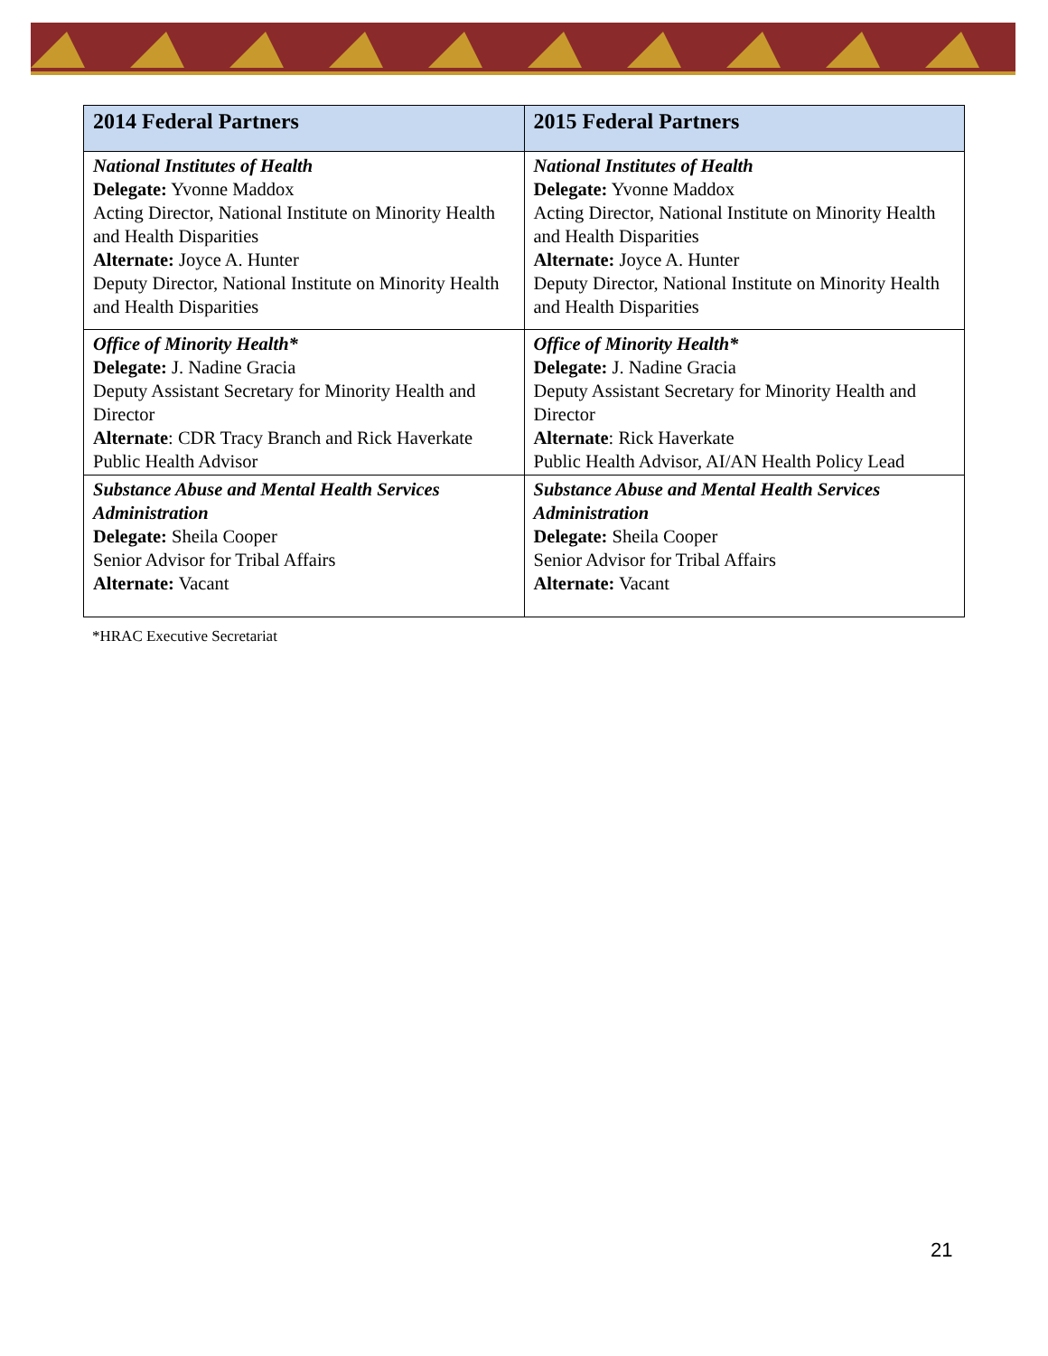| 2014 Federal Partners | 2015 Federal Partners |
| --- | --- |
| National Institutes of Health Delegate: Yvonne Maddox Acting Director, National Institute on Minority Health and Health Disparities Alternate: Joyce A. Hunter Deputy Director, National Institute on Minority Health and Health Disparities | National Institutes of Health Delegate: Yvonne Maddox Acting Director, National Institute on Minority Health and Health Disparities Alternate: Joyce A. Hunter Deputy Director, National Institute on Minority Health and Health Disparities |
| Office of Minority Health* Delegate: J. Nadine Gracia Deputy Assistant Secretary for Minority Health and Director Alternate : CDR Tracy Branch and Rick Haverkate Public Health Advisor | Office of Minority Health* Delegate: J. Nadine Gracia Deputy Assistant Secretary for Minority Health and Director Alternate : Rick Haverkate Public Health Advisor, AI/AN Health Policy Lead |
| Substance Abuse and Mental Health Services Administration Delegate: Sheila Cooper Senior Advisor for Tribal Affairs Alternate: Vacant | Substance Abuse and Mental Health Services Administration Delegate: Sheila Cooper Senior Advisor for Tribal Affairs Alternate: Vacant |
*HRAC Executive Secretariat
21